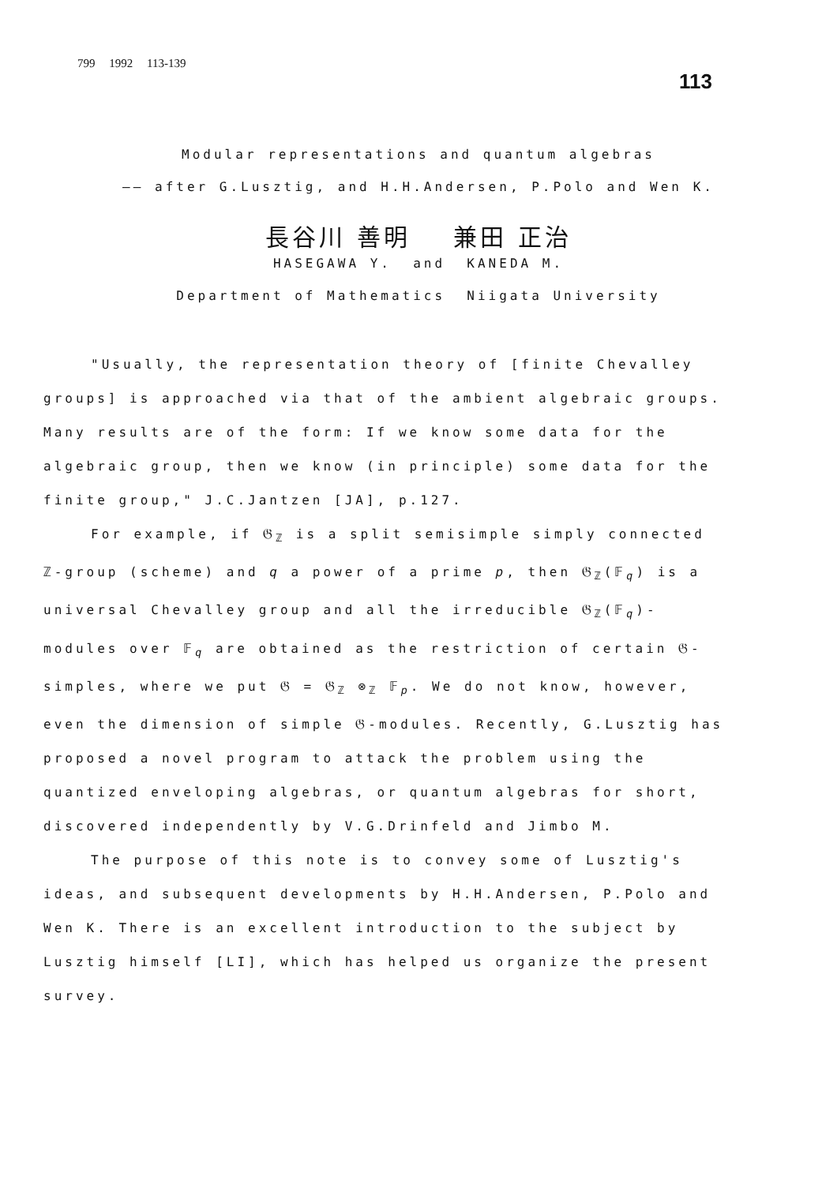799 1992 113-139
113
Modular representations and quantum algebras
—— after G.Lusztig, and H.H.Andersen, P.Polo and Wen K.
長谷川 善明 兼田 正治
HASEGAWA Y. and KANEDA M.
Department of Mathematics Niigata University
"Usually, the representation theory of [finite Chevalley groups] is approached via that of the ambient algebraic groups. Many results are of the form: If we know some data for the algebraic group, then we know (in principle) some data for the finite group," J.C.Jantzen [JA], p.127.
For example, if 𝔊<sub>ℤ</sub> is a split semisimple simply connected ℤ-group (scheme) and q a power of a prime p, then 𝔊<sub>ℤ</sub>(𝔽<sub>q</sub>) is a universal Chevalley group and all the irreducible 𝔊<sub>ℤ</sub>(𝔽<sub>q</sub>)-modules over 𝔽<sub>q</sub> are obtained as the restriction of certain 𝔊-simples, where we put 𝔊 = 𝔊<sub>ℤ</sub> ⊗<sub>ℤ</sub> 𝔽<sub>p</sub>. We do not know, however, even the dimension of simple 𝔊-modules. Recently, G.Lusztig has proposed a novel program to attack the problem using the quantized enveloping algebras, or quantum algebras for short, discovered independently by V.G.Drinfeld and Jimbo M.
The purpose of this note is to convey some of Lusztig's ideas, and subsequent developments by H.H.Andersen, P.Polo and Wen K. There is an excellent introduction to the subject by Lusztig himself [LI], which has helped us organize the present survey.